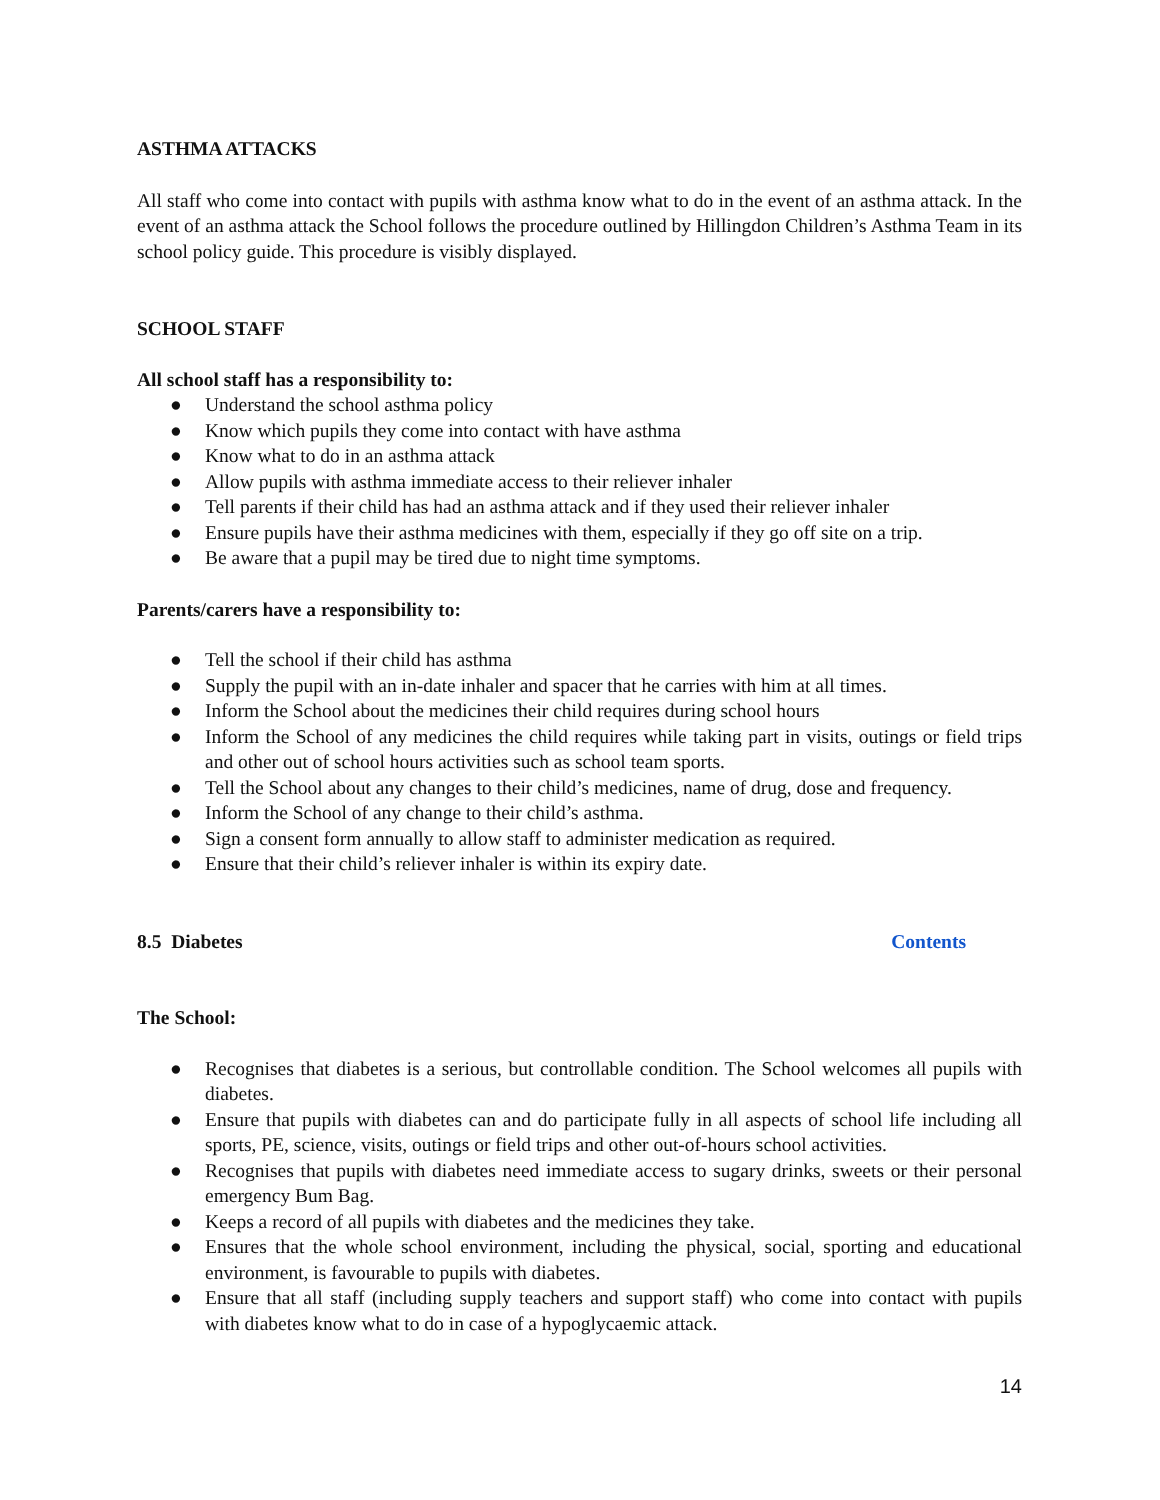ASTHMA ATTACKS
All staff who come into contact with pupils with asthma know what to do in the event of an asthma attack. In the event of an asthma attack the School follows the procedure outlined by Hillingdon Children’s Asthma Team in its school policy guide. This procedure is visibly displayed.
SCHOOL STAFF
All school staff has a responsibility to:
● Understand the school asthma policy
● Know which pupils they come into contact with have asthma
● Know what to do in an asthma attack
● Allow pupils with asthma immediate access to their reliever inhaler
● Tell parents if their child has had an asthma attack and if they used their reliever inhaler
● Ensure pupils have their asthma medicines with them, especially if they go off site on a trip.
● Be aware that a pupil may be tired due to night time symptoms.
Parents/carers have a responsibility to:
● Tell the school if their child has asthma
● Supply the pupil with an in-date inhaler and spacer that he carries with him at all times.
● Inform the School about the medicines their child requires during school hours
● Inform the School of any medicines the child requires while taking part in visits, outings or field trips and other out of school hours activities such as school team sports.
● Tell the School about any changes to their child’s medicines, name of drug, dose and frequency.
● Inform the School of any change to their child’s asthma.
● Sign a consent form annually to allow staff to administer medication as required.
● Ensure that their child’s reliever inhaler is within its expiry date.
8.5 Diabetes Contents
The School:
● Recognises that diabetes is a serious, but controllable condition. The School welcomes all pupils with diabetes.
● Ensure that pupils with diabetes can and do participate fully in all aspects of school life including all sports, PE, science, visits, outings or field trips and other out-of-hours school activities.
● Recognises that pupils with diabetes need immediate access to sugary drinks, sweets or their personal emergency Bum Bag.
● Keeps a record of all pupils with diabetes and the medicines they take.
● Ensures that the whole school environment, including the physical, social, sporting and educational environment, is favourable to pupils with diabetes.
● Ensure that all staff (including supply teachers and support staff) who come into contact with pupils with diabetes know what to do in case of a hypoglycaemic attack.
14